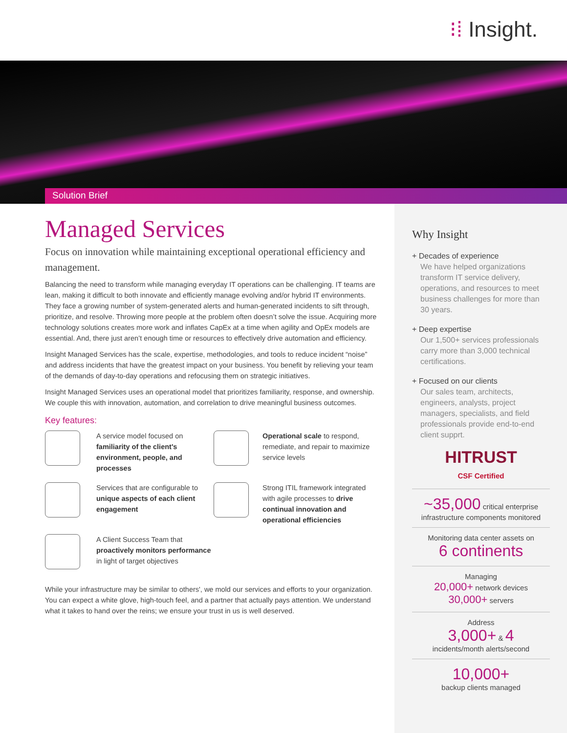⁝⁞ Insight.
Solution Brief
Managed Services
Focus on innovation while maintaining exceptional operational efficiency and management.
Balancing the need to transform while managing everyday IT operations can be challenging. IT teams are lean, making it difficult to both innovate and efficiently manage evolving and/or hybrid IT environments. They face a growing number of system-generated alerts and human-generated incidents to sift through, prioritize, and resolve. Throwing more people at the problem often doesn’t solve the issue. Acquiring more technology solutions creates more work and inflates CapEx at a time when agility and OpEx models are essential. And, there just aren’t enough time or resources to effectively drive automation and efficiency.
Insight Managed Services has the scale, expertise, methodologies, and tools to reduce incident “noise” and address incidents that have the greatest impact on your business. You benefit by relieving your team of the demands of day-to-day operations and refocusing them on strategic initiatives.
Insight Managed Services uses an operational model that prioritizes familiarity, response, and ownership. We couple this with innovation, automation, and correlation to drive meaningful business outcomes.
Key features:
A service model focused on familiarity of the client's environment, people, and processes
Operational scale to respond, remediate, and repair to maximize service levels
Services that are configurable to unique aspects of each client engagement
Strong ITIL framework integrated with agile processes to drive continual innovation and operational efficiencies
A Client Success Team that proactively monitors performance in light of target objectives
While your infrastructure may be similar to others', we mold our services and efforts to your organization. You can expect a white glove, high-touch feel, and a partner that actually pays attention. We understand what it takes to hand over the reins; we ensure your trust in us is well deserved.
Why Insight
+ Decades of experience
We have helped organizations transform IT service delivery, operations, and resources to meet business challenges for more than 30 years.
+ Deep expertise
Our 1,500+ services professionals carry more than 3,000 technical certifications.
+ Focused on our clients
Our sales team, architects, engineers, analysts, project managers, specialists, and field professionals provide end-to-end client supprt.
HITRUST
CSF Certified
~35,000 critical enterprise infrastructure components monitored
Monitoring data center assets on
6 continents
Managing
20,000+ network devices
30,000+ servers
Address
3,000+ & 4
incidents/month alerts/second
10,000+
backup clients managed